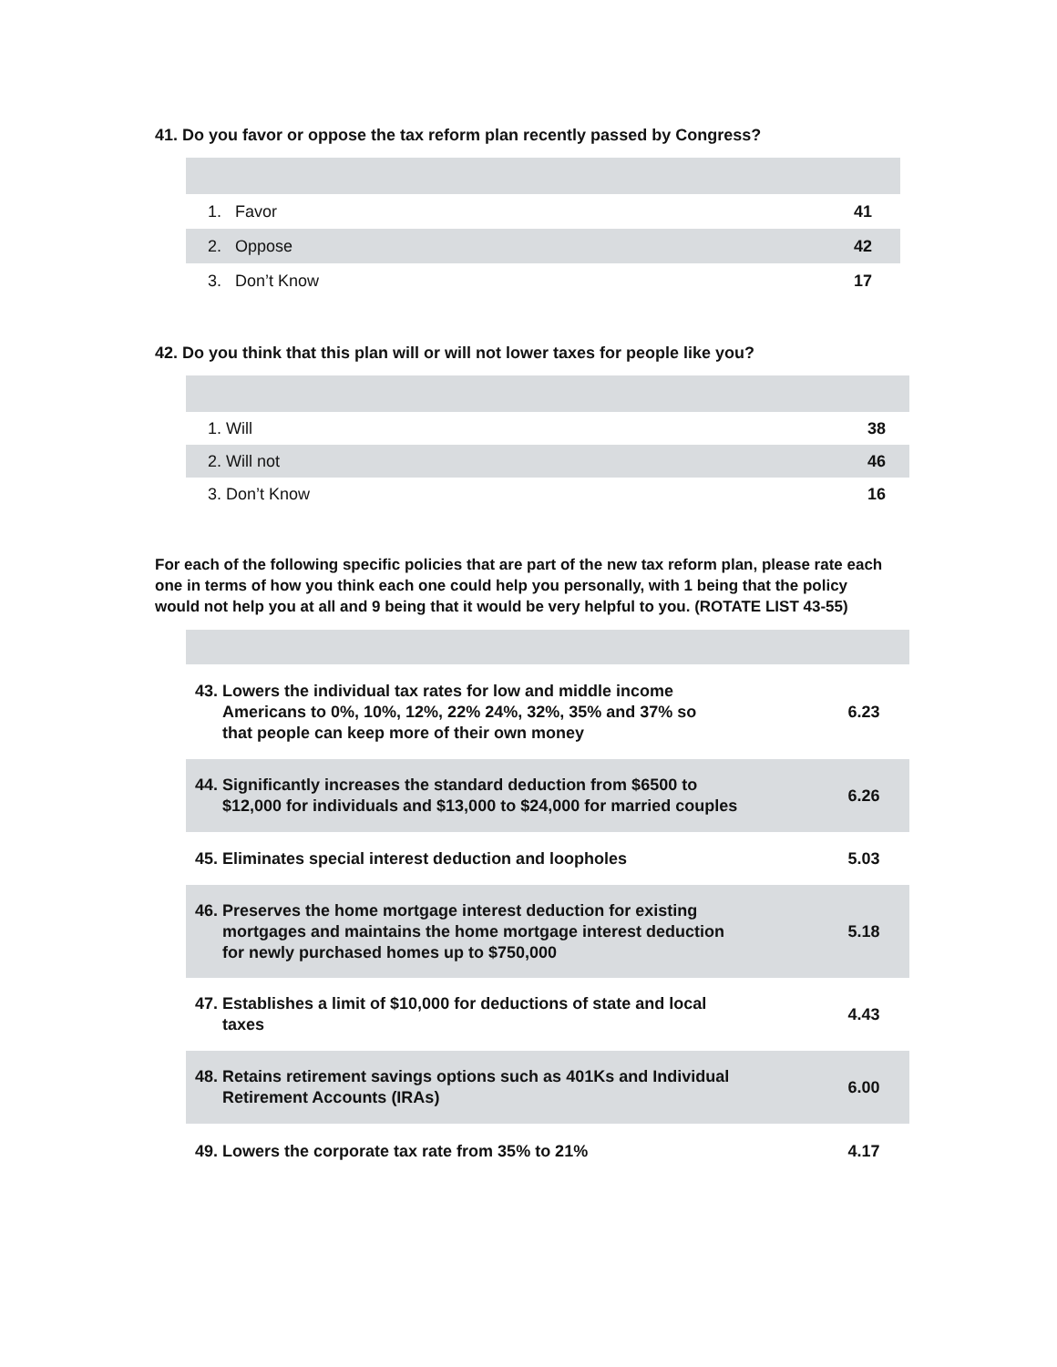41. Do you favor or oppose the tax reform plan recently passed by Congress?
| 1. Favor | 41 |
| 2. Oppose | 42 |
| 3. Don’t Know | 17 |
42. Do you think that this plan will or will not lower taxes for people like you?
| 1. Will | 38 |
| 2. Will not | 46 |
| 3. Don’t Know | 16 |
For each of the following specific policies that are part of the new tax reform plan, please rate each one in terms of how you think each one could help you personally, with 1 being that the policy would not help you at all and 9 being that it would be very helpful to you. (ROTATE LIST 43-55)
| 43. Lowers the individual tax rates for low and middle income Americans to 0%, 10%, 12%, 22% 24%, 32%, 35% and 37% so that people can keep more of their own money | 6.23 |
| 44. Significantly increases the standard deduction from $6500 to $12,000 for individuals and $13,000 to $24,000 for married couples | 6.26 |
| 45. Eliminates special interest deduction and loopholes | 5.03 |
| 46. Preserves the home mortgage interest deduction for existing mortgages and maintains the home mortgage interest deduction for newly purchased homes up to $750,000 | 5.18 |
| 47. Establishes a limit of $10,000 for deductions of state and local taxes | 4.43 |
| 48. Retains retirement savings options such as 401Ks and Individual Retirement Accounts (IRAs) | 6.00 |
| 49. Lowers the corporate tax rate from 35% to 21% | 4.17 |